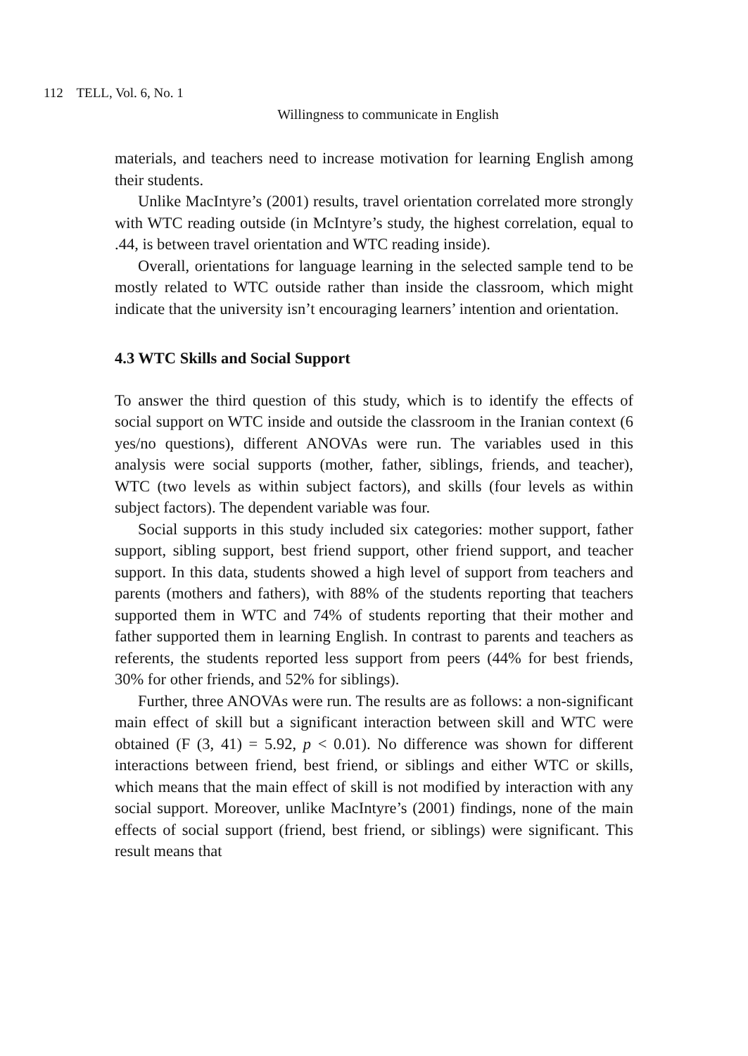112 TELL, Vol. 6, No. 1
Willingness to communicate in English
materials, and teachers need to increase motivation for learning English among their students.
Unlike MacIntyre’s (2001) results, travel orientation correlated more strongly with WTC reading outside (in McIntyre’s study, the highest correlation, equal to .44, is between travel orientation and WTC reading inside).
Overall, orientations for language learning in the selected sample tend to be mostly related to WTC outside rather than inside the classroom, which might indicate that the university isn’t encouraging learners’ intention and orientation.
4.3 WTC Skills and Social Support
To answer the third question of this study, which is to identify the effects of social support on WTC inside and outside the classroom in the Iranian context (6 yes/no questions), different ANOVAs were run. The variables used in this analysis were social supports (mother, father, siblings, friends, and teacher), WTC (two levels as within subject factors), and skills (four levels as within subject factors). The dependent variable was four.
Social supports in this study included six categories: mother support, father support, sibling support, best friend support, other friend support, and teacher support. In this data, students showed a high level of support from teachers and parents (mothers and fathers), with 88% of the students reporting that teachers supported them in WTC and 74% of students reporting that their mother and father supported them in learning English. In contrast to parents and teachers as referents, the students reported less support from peers (44% for best friends, 30% for other friends, and 52% for siblings).
Further, three ANOVAs were run. The results are as follows: a non-significant main effect of skill but a significant interaction between skill and WTC were obtained (F (3, 41) = 5.92, p < 0.01). No difference was shown for different interactions between friend, best friend, or siblings and either WTC or skills, which means that the main effect of skill is not modified by interaction with any social support. Moreover, unlike MacIntyre’s (2001) findings, none of the main effects of social support (friend, best friend, or siblings) were significant. This result means that